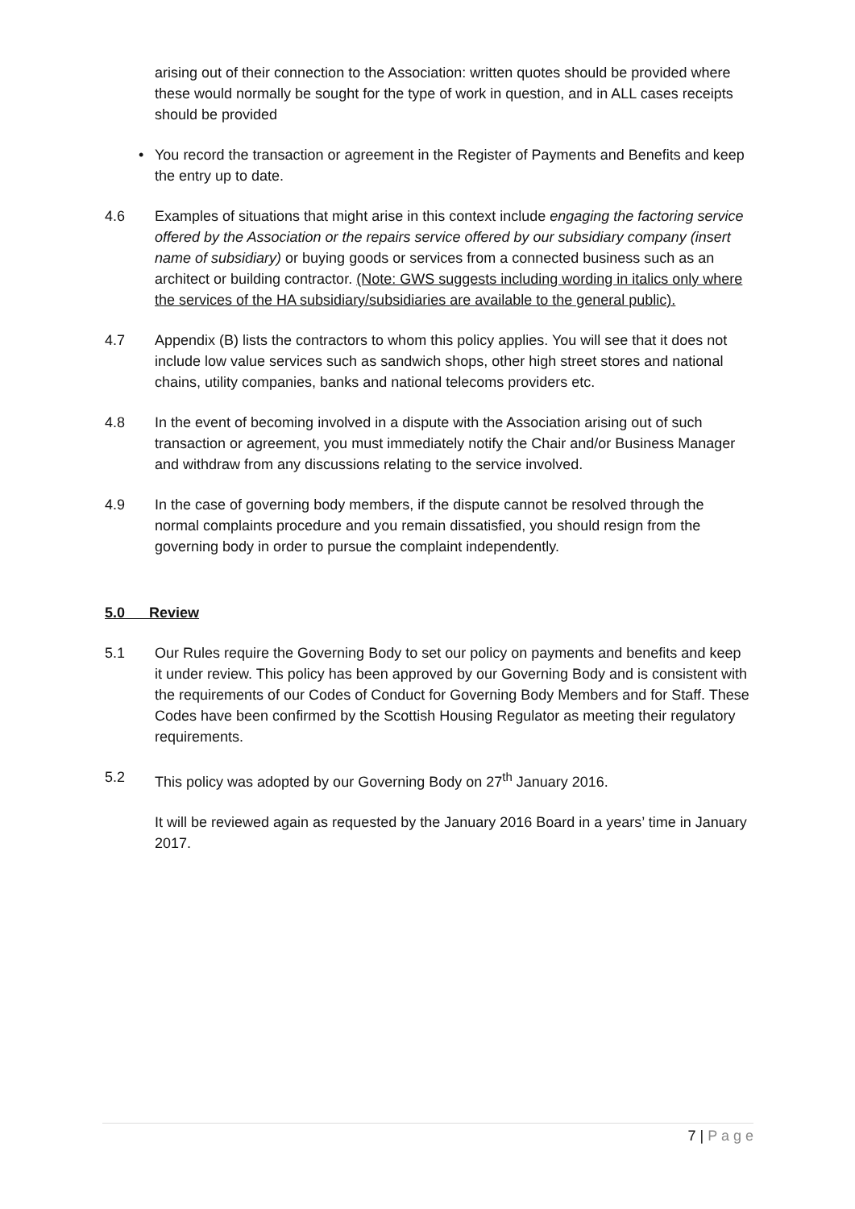arising out of their connection to the Association: written quotes should be provided where these would normally be sought for the type of work in question, and in ALL cases receipts should be provided
• You record the transaction or agreement in the Register of Payments and Benefits and keep the entry up to date.
4.6 Examples of situations that might arise in this context include engaging the factoring service offered by the Association or the repairs service offered by our subsidiary company (insert name of subsidiary) or buying goods or services from a connected business such as an architect or building contractor. (Note: GWS suggests including wording in italics only where the services of the HA subsidiary/subsidiaries are available to the general public).
4.7 Appendix (B) lists the contractors to whom this policy applies. You will see that it does not include low value services such as sandwich shops, other high street stores and national chains, utility companies, banks and national telecoms providers etc.
4.8 In the event of becoming involved in a dispute with the Association arising out of such transaction or agreement, you must immediately notify the Chair and/or Business Manager and withdraw from any discussions relating to the service involved.
4.9 In the case of governing body members, if the dispute cannot be resolved through the normal complaints procedure and you remain dissatisfied, you should resign from the governing body in order to pursue the complaint independently.
5.0 Review
5.1 Our Rules require the Governing Body to set our policy on payments and benefits and keep it under review. This policy has been approved by our Governing Body and is consistent with the requirements of our Codes of Conduct for Governing Body Members and for Staff. These Codes have been confirmed by the Scottish Housing Regulator as meeting their regulatory requirements.
5.2 This policy was adopted by our Governing Body on 27<sup>th</sup> January 2016.
It will be reviewed again as requested by the January 2016 Board in a years’ time in January 2017.
7 | P a g e